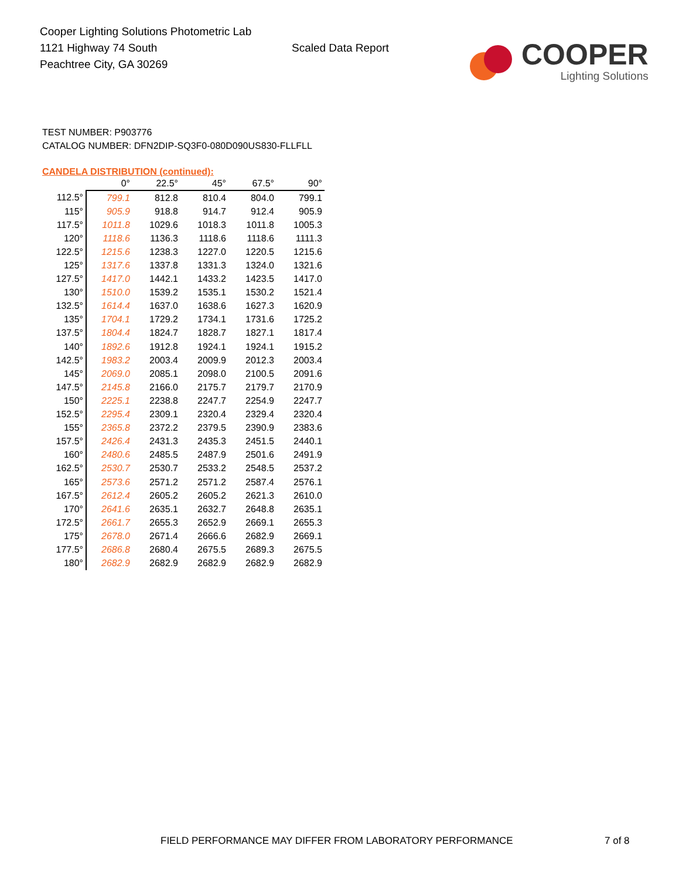Cooper Lighting Solutions Photometric Lab
1121 Highway 74 South
Peachtree City, GA 30269
Scaled Data Report
COOPER
Lighting Solutions
TEST NUMBER: P903776
CATALOG NUMBER: DFN2DIP-SQ3F0-080D090US830-FLLFLL
CANDELA DISTRIBUTION (continued):
| | 0° | 22.5° | 45° | 67.5° | 90° |
| --- | --- | --- | --- | --- | --- |
| 112.5° | 799.1 | 812.8 | 810.4 | 804.0 | 799.1 |
| 115° | 905.9 | 918.8 | 914.7 | 912.4 | 905.9 |
| 117.5° | 1011.8 | 1029.6 | 1018.3 | 1011.8 | 1005.3 |
| 120° | 1118.6 | 1136.3 | 1118.6 | 1118.6 | 1111.3 |
| 122.5° | 1215.6 | 1238.3 | 1227.0 | 1220.5 | 1215.6 |
| 125° | 1317.6 | 1337.8 | 1331.3 | 1324.0 | 1321.6 |
| 127.5° | 1417.0 | 1442.1 | 1433.2 | 1423.5 | 1417.0 |
| 130° | 1510.0 | 1539.2 | 1535.1 | 1530.2 | 1521.4 |
| 132.5° | 1614.4 | 1637.0 | 1638.6 | 1627.3 | 1620.9 |
| 135° | 1704.1 | 1729.2 | 1734.1 | 1731.6 | 1725.2 |
| 137.5° | 1804.4 | 1824.7 | 1828.7 | 1827.1 | 1817.4 |
| 140° | 1892.6 | 1912.8 | 1924.1 | 1924.1 | 1915.2 |
| 142.5° | 1983.2 | 2003.4 | 2009.9 | 2012.3 | 2003.4 |
| 145° | 2069.0 | 2085.1 | 2098.0 | 2100.5 | 2091.6 |
| 147.5° | 2145.8 | 2166.0 | 2175.7 | 2179.7 | 2170.9 |
| 150° | 2225.1 | 2238.8 | 2247.7 | 2254.9 | 2247.7 |
| 152.5° | 2295.4 | 2309.1 | 2320.4 | 2329.4 | 2320.4 |
| 155° | 2365.8 | 2372.2 | 2379.5 | 2390.9 | 2383.6 |
| 157.5° | 2426.4 | 2431.3 | 2435.3 | 2451.5 | 2440.1 |
| 160° | 2480.6 | 2485.5 | 2487.9 | 2501.6 | 2491.9 |
| 162.5° | 2530.7 | 2530.7 | 2533.2 | 2548.5 | 2537.2 |
| 165° | 2573.6 | 2571.2 | 2571.2 | 2587.4 | 2576.1 |
| 167.5° | 2612.4 | 2605.2 | 2605.2 | 2621.3 | 2610.0 |
| 170° | 2641.6 | 2635.1 | 2632.7 | 2648.8 | 2635.1 |
| 172.5° | 2661.7 | 2655.3 | 2652.9 | 2669.1 | 2655.3 |
| 175° | 2678.0 | 2671.4 | 2666.6 | 2682.9 | 2669.1 |
| 177.5° | 2686.8 | 2680.4 | 2675.5 | 2689.3 | 2675.5 |
| 180° | 2682.9 | 2682.9 | 2682.9 | 2682.9 | 2682.9 |
FIELD PERFORMANCE MAY DIFFER FROM LABORATORY PERFORMANCE
7 of 8